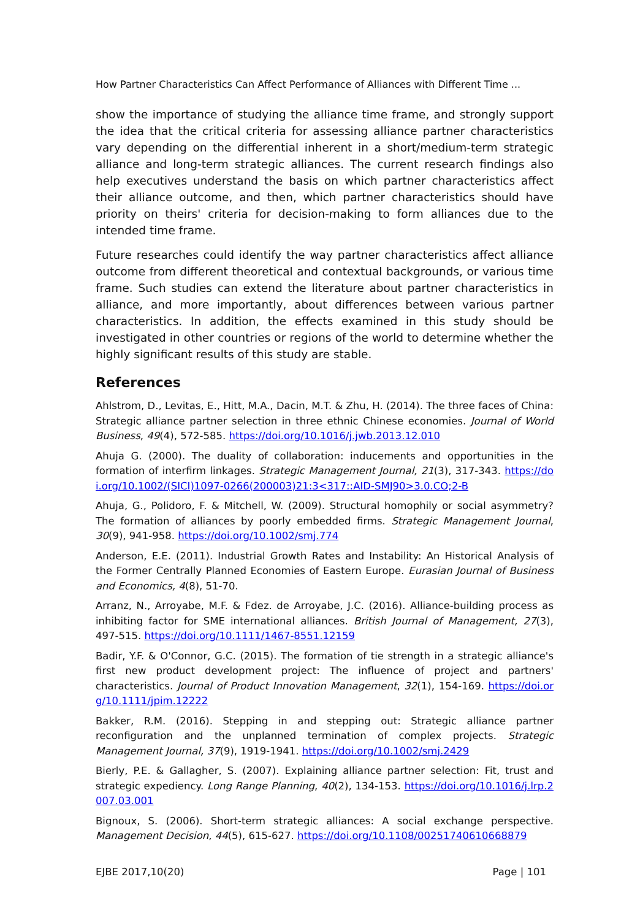How Partner Characteristics Can Affect Performance of Alliances with Different Time ...
show the importance of studying the alliance time frame, and strongly support the idea that the critical criteria for assessing alliance partner characteristics vary depending on the differential inherent in a short/medium-term strategic alliance and long-term strategic alliances. The current research findings also help executives understand the basis on which partner characteristics affect their alliance outcome, and then, which partner characteristics should have priority on theirs' criteria for decision-making to form alliances due to the intended time frame.
Future researches could identify the way partner characteristics affect alliance outcome from different theoretical and contextual backgrounds, or various time frame. Such studies can extend the literature about partner characteristics in alliance, and more importantly, about differences between various partner characteristics. In addition, the effects examined in this study should be investigated in other countries or regions of the world to determine whether the highly significant results of this study are stable.
References
Ahlstrom, D., Levitas, E., Hitt, M.A., Dacin, M.T. & Zhu, H. (2014). The three faces of China: Strategic alliance partner selection in three ethnic Chinese economies. Journal of World Business, 49(4), 572-585. https://doi.org/10.1016/j.jwb.2013.12.010
Ahuja G. (2000). The duality of collaboration: inducements and opportunities in the formation of interfirm linkages. Strategic Management Journal, 21(3), 317-343. https://doi.org/10.1002/(SICI)1097-0266(200003)21:3<317::AID-SMJ90>3.0.CO;2-B
Ahuja, G., Polidoro, F. & Mitchell, W. (2009). Structural homophily or social asymmetry? The formation of alliances by poorly embedded firms. Strategic Management Journal, 30(9), 941-958. https://doi.org/10.1002/smj.774
Anderson, E.E. (2011). Industrial Growth Rates and Instability: An Historical Analysis of the Former Centrally Planned Economies of Eastern Europe. Eurasian Journal of Business and Economics, 4(8), 51-70.
Arranz, N., Arroyabe, M.F. & Fdez. de Arroyabe, J.C. (2016). Alliance-building process as inhibiting factor for SME international alliances. British Journal of Management, 27(3), 497-515. https://doi.org/10.1111/1467-8551.12159
Badir, Y.F. & O'Connor, G.C. (2015). The formation of tie strength in a strategic alliance's first new product development project: The influence of project and partners' characteristics. Journal of Product Innovation Management, 32(1), 154-169. https://doi.org/10.1111/jpim.12222
Bakker, R.M. (2016). Stepping in and stepping out: Strategic alliance partner reconfiguration and the unplanned termination of complex projects. Strategic Management Journal, 37(9), 1919-1941. https://doi.org/10.1002/smj.2429
Bierly, P.E. & Gallagher, S. (2007). Explaining alliance partner selection: Fit, trust and strategic expediency. Long Range Planning, 40(2), 134-153. https://doi.org/10.1016/j.lrp.2007.03.001
Bignoux, S. (2006). Short-term strategic alliances: A social exchange perspective. Management Decision, 44(5), 615-627. https://doi.org/10.1108/00251740610668879
EJBE 2017,10(20) Page | 101